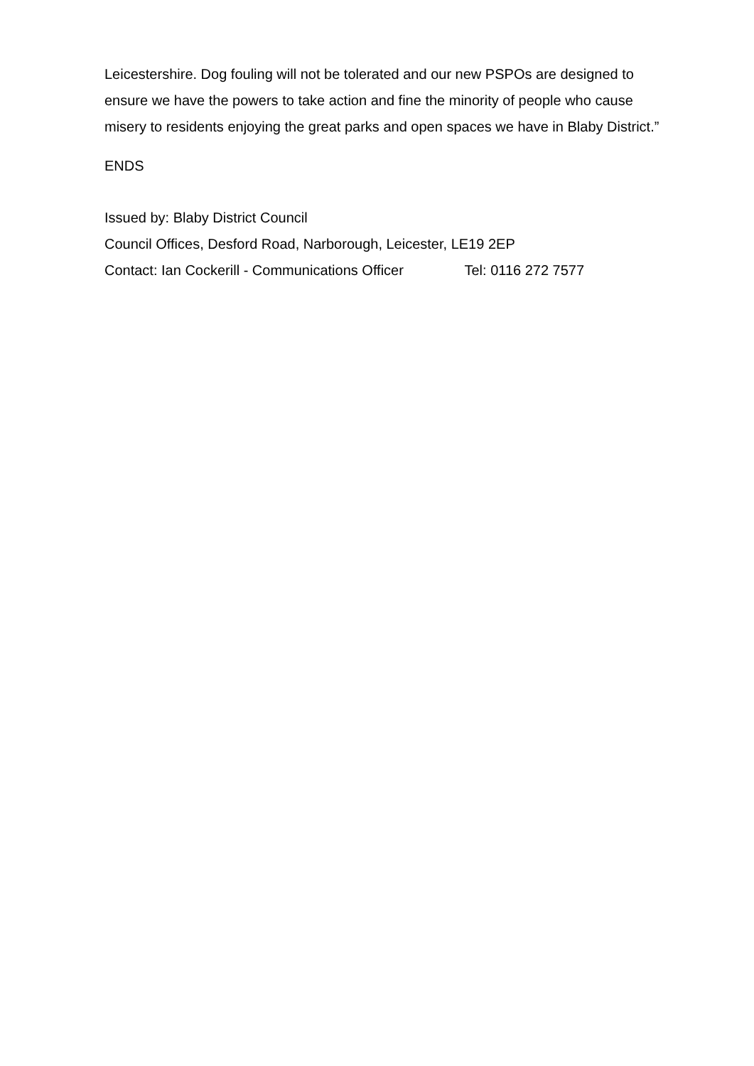Leicestershire. Dog fouling will not be tolerated and our new PSPOs are designed to ensure we have the powers to take action and fine the minority of people who cause misery to residents enjoying the great parks and open spaces we have in Blaby District.”
ENDS
Issued by: Blaby District Council
Council Offices, Desford Road, Narborough, Leicester, LE19 2EP
Contact: Ian Cockerill - Communications Officer Tel: 0116 272 7577